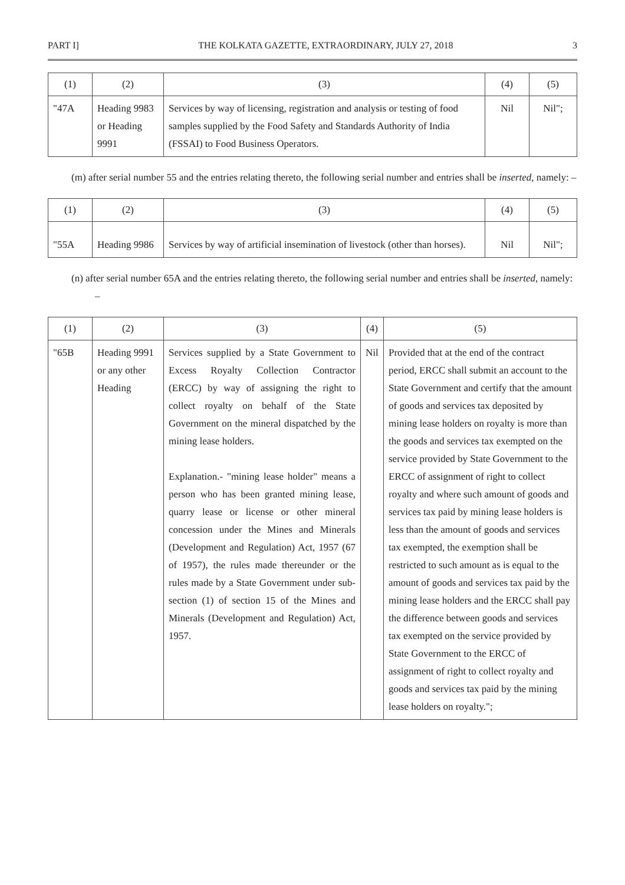PART I] THE KOLKATA GAZETTE, EXTRAORDINARY, JULY 27, 2018 3
| (1) | (2) | (3) | (4) | (5) |
| --- | --- | --- | --- | --- |
| "47A | Heading 9983 or Heading 9991 | Services by way of licensing, registration and analysis or testing of food samples supplied by the Food Safety and Standards Authority of India (FSSAI) to Food Business Operators. | Nil | Nil"; |
(m) after serial number 55 and the entries relating thereto, the following serial number and entries shall be inserted, namely: –
| (1) | (2) | (3) | (4) | (5) |
| --- | --- | --- | --- | --- |
| "55A | Heading 9986 | Services by way of artificial insemination of livestock (other than horses). | Nil | Nil"; |
(n) after serial number 65A and the entries relating thereto, the following serial number and entries shall be inserted, namely: –
| (1) | (2) | (3) | (4) | (5) |
| --- | --- | --- | --- | --- |
| "65B | Heading 9991 or any other Heading | Services supplied by a State Government to Excess Royalty Collection Contractor (ERCC) by way of assigning the right to collect royalty on behalf of the State Government on the mineral dispatched by the mining lease holders. Explanation.- "mining lease holder" means a person who has been granted mining lease, quarry lease or license or other mineral concession under the Mines and Minerals (Development and Regulation) Act, 1957 (67 of 1957), the rules made thereunder or the rules made by a State Government under sub-section (1) of section 15 of the Mines and Minerals (Development and Regulation) Act, 1957. | Nil | Provided that at the end of the contract period, ERCC shall submit an account to the State Government and certify that the amount of goods and services tax deposited by mining lease holders on royalty is more than the goods and services tax exempted on the service provided by State Government to the ERCC of assignment of right to collect royalty and where such amount of goods and services tax paid by mining lease holders is less than the amount of goods and services tax exempted, the exemption shall be restricted to such amount as is equal to the amount of goods and services tax paid by the mining lease holders and the ERCC shall pay the difference between goods and services tax exempted on the service provided by State Government to the ERCC of assignment of right to collect royalty and goods and services tax paid by the mining lease holders on royalty."; |